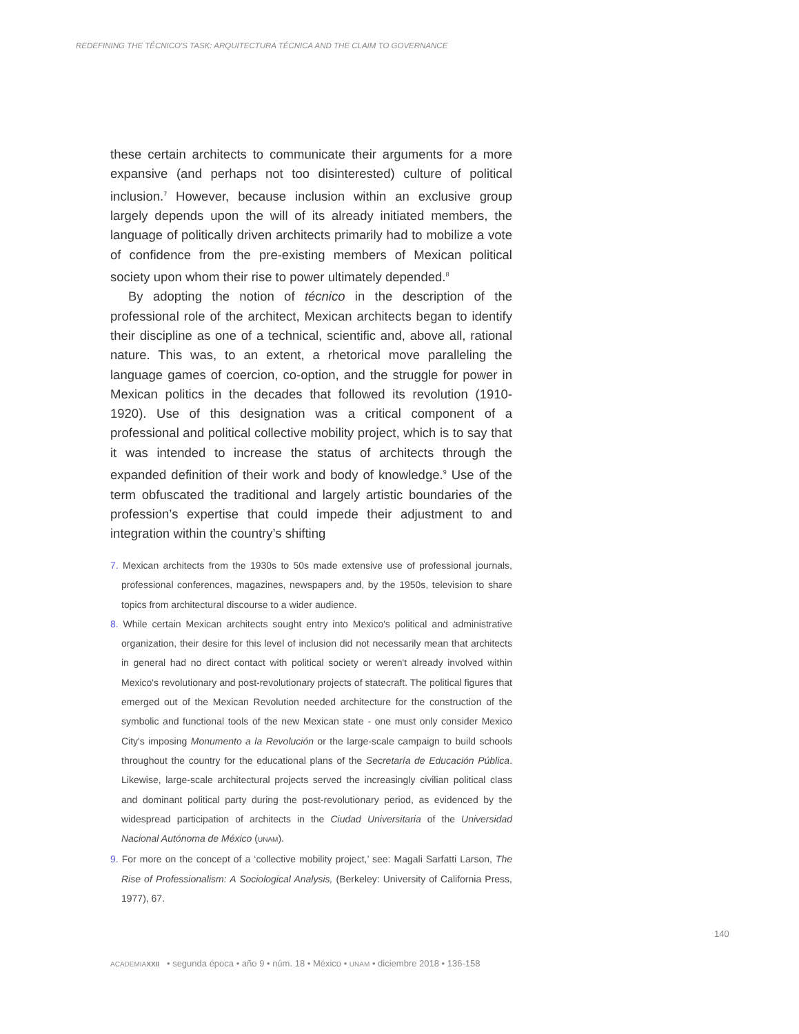REDEFINING THE TÉCNICO'S TASK: ARQUITECTURA TÉCNICA AND THE CLAIM TO GOVERNANCE
these certain architects to communicate their arguments for a more expansive (and perhaps not too disinterested) culture of political inclusion.<sup>7</sup> However, because inclusion within an exclusive group largely depends upon the will of its already initiated members, the language of politically driven architects primarily had to mobilize a vote of confidence from the pre-existing members of Mexican political society upon whom their rise to power ultimately depended.<sup>8</sup>
By adopting the notion of técnico in the description of the professional role of the architect, Mexican architects began to identify their discipline as one of a technical, scientific and, above all, rational nature. This was, to an extent, a rhetorical move paralleling the language games of coercion, co-option, and the struggle for power in Mexican politics in the decades that followed its revolution (1910-1920). Use of this designation was a critical component of a professional and political collective mobility project, which is to say that it was intended to increase the status of architects through the expanded definition of their work and body of knowledge.<sup>9</sup> Use of the term obfuscated the traditional and largely artistic boundaries of the profession’s expertise that could impede their adjustment to and integration within the country’s shifting
7. Mexican architects from the 1930s to 50s made extensive use of professional journals, professional conferences, magazines, newspapers and, by the 1950s, television to share topics from architectural discourse to a wider audience.
8. While certain Mexican architects sought entry into Mexico's political and administrative organization, their desire for this level of inclusion did not necessarily mean that architects in general had no direct contact with political society or weren't already involved within Mexico's revolutionary and post-revolutionary projects of statecraft. The political figures that emerged out of the Mexican Revolution needed architecture for the construction of the symbolic and functional tools of the new Mexican state - one must only consider Mexico City's imposing Monumento a la Revolución or the large-scale campaign to build schools throughout the country for the educational plans of the Secretaría de Educación Pública. Likewise, large-scale architectural projects served the increasingly civilian political class and dominant political party during the post-revolutionary period, as evidenced by the widespread participation of architects in the Ciudad Universitaria of the Universidad Nacional Autónoma de México (UNAM).
9. For more on the concept of a ‘collective mobility project,’ see: Magali Sarfatti Larson, The Rise of Professionalism: A Sociological Analysis, (Berkeley: University of California Press, 1977), 67.
140
ACADEMIA XXII • segunda época • año 9 • núm. 18 • México • UNAM • diciembre 2018 • 136-158